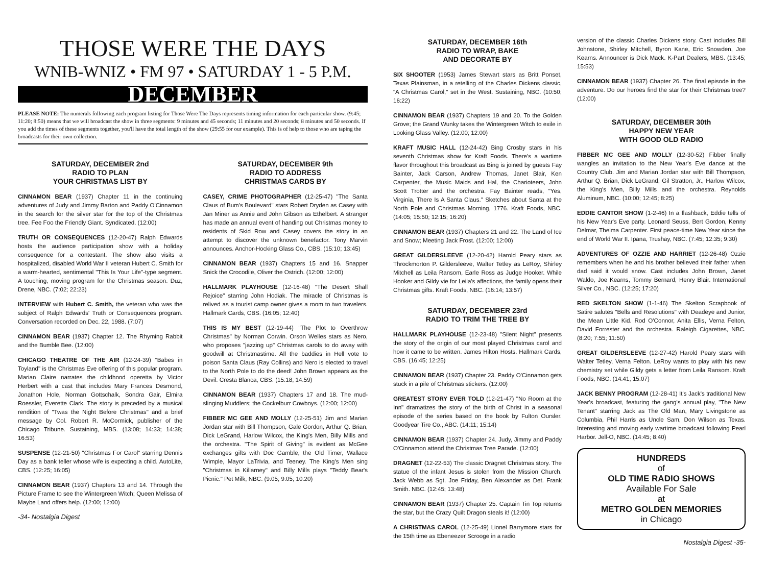THOSE WERE THE DAYS
WNIB-WNIZ • FM 97 • SATURDAY 1 - 5 P.M.
DECEMBER
PLEASE NOTE: The numerals following each program listing for Those Were The Days represents timing information for each particular show. (9:45; 11:20; 8:50) means that we will broadcast the show in three segments: 9 minutes and 45 seconds; 11 minutes and 20 seconds; 8 minutes and 50 seconds. If you add the times of these segments together, you'll have the total length of the show (29:55 for our example). This is of help to those who are taping the broadcasts for their own collection.
SATURDAY, DECEMBER 2nd
RADIO TO PLAN
YOUR CHRISTMAS LIST BY
CINNAMON BEAR (1937) Chapter 11 in the continuing adventures of Judy and Jimmy Barton and Paddy O'Cinnamon in the search for the silver star for the top of the Christmas tree. Fee Foo the Friendly Giant. Syndicated. (12:00)
TRUTH OR CONSEQUENCES (12-20-47) Ralph Edwards hosts the audience participation show with a holiday consequence for a contestant. The show also visits a hospitalized, disabled World War II veteran Hubert C. Smith for a warm-hearted, sentimental "This Is Your Life"-type segment. A touching, moving program for the Christmas season. Duz, Drene, NBC. (7:02; 22:23)
INTERVIEW with Hubert C. Smith, the veteran who was the subject of Ralph Edwards' Truth or Consequences program. Conversation recorded on Dec. 22, 1988. (7:07)
CINNAMON BEAR (1937) Chapter 12. The Rhyming Rabbit and the Bumble Bee. (12:00)
CHICAGO THEATRE OF THE AIR (12-24-39) "Babes in Toyland" is the Christmas Eve offering of this popular program. Marian Claire narrates the childhood operetta by Victor Herbert with a cast that includes Mary Frances Desmond, Jonathon Hole, Norman Gottschalk, Sondra Gair, Elmira Roessler, Everette Clark. The story is preceded by a musical rendition of "Twas the Night Before Christmas" and a brief message by Col. Robert R. McCormick, publisher of the Chicago Tribune. Sustaining, MBS. (13:08; 14:33; 14:38; 16:53)
SUSPENSE (12-21-50) "Christmas For Carol" starring Dennis Day as a bank teller whose wife is expecting a child. AutoLite, CBS. (12:25; 16:05)
CINNAMON BEAR (1937) Chapters 13 and 14. Through the Picture Frame to see the Wintergreen Witch; Queen Melissa of Maybe Land offers help. (12:00; 12:00)
-34- Nostalgia Digest
SATURDAY, DECEMBER 9th
RADIO TO ADDRESS
CHRISTMAS CARDS BY
CASEY, CRIME PHOTOGRAPHER (12-25-47) "The Santa Claus of Bum's Boulevard" stars Robert Dryden as Casey with Jan Miner as Annie and John Gibson as Ethelbert. A stranger has made an annual event of handing out Christmas money to residents of Skid Row and Casey covers the story in an attempt to discover the unknown benefactor. Tony Marvin announces. Anchor-Hocking Glass Co., CBS. (15:10; 13:45)
CINNAMON BEAR (1937) Chapters 15 and 16. Snapper Snick the Crocodile, Oliver the Ostrich. (12:00; 12:00)
HALLMARK PLAYHOUSE (12-16-48) "The Desert Shall Rejoice" starring John Hodiak. The miracle of Christmas is relived as a tourist camp owner gives a room to two travelers. Hallmark Cards, CBS. (16:05; 12:40)
THIS IS MY BEST (12-19-44) "The Plot to Overthrow Christmas" by Norman Corwin. Orson Welles stars as Nero, who proposes "jazzing up" Christmas carols to do away with goodwill at Christmastime. All the baddies in Hell vote to poison Santa Claus (Ray Collins) and Nero is elected to travel to the North Pole to do the deed! John Brown appears as the Devil. Cresta Blanca, CBS. (15:18; 14:59)
CINNAMON BEAR (1937) Chapters 17 and 18. The mud-slinging Muddlers; the Cockelburr Cowboys. (12:00; 12:00)
FIBBER MC GEE AND MOLLY (12-25-51) Jim and Marian Jordan star with Bill Thompson, Gale Gordon, Arthur Q. Brian, Dick LeGrand, Harlow Wilcox, the King's Men, Billy Mills and the orchestra. "The Spirit of Giving" is evident as McGee exchanges gifts with Doc Gamble, the Old Timer, Wallace Wimple, Mayor LaTrivia, and Teeney. The King's Men sing "Christmas in Killarney" and Billy Mills plays "Teddy Bear's Picnic." Pet Milk, NBC. (9:05; 9:05; 10:20)
SATURDAY, DECEMBER 16th
RADIO TO WRAP, BAKE
AND DECORATE BY
SIX SHOOTER (1953) James Stewart stars as Britt Ponset, Texas Plainsman, in a retelling of the Charles Dickens classic, "A Christmas Carol," set in the West. Sustaining, NBC. (10:50; 16:22)
CINNAMON BEAR (1937) Chapters 19 and 20. To the Golden Grove; the Grand Wunky takes the Wintergreen Witch to exile in Looking Glass Valley. (12:00; 12:00)
KRAFT MUSIC HALL (12-24-42) Bing Crosby stars in his seventh Christmas show for Kraft Foods. There's a wartime flavor throughout this broadcast as Bing is joined by guests Fay Bainter, Jack Carson, Andrew Thomas, Janet Blair, Ken Carpenter, the Music Maids and Hal, the Charioteers, John Scott Trotter and the orchestra. Fay Bainter reads, "Yes, Virginia, There Is A Santa Claus." Sketches about Santa at the North Pole and Christmas Morning, 1776. Kraft Foods, NBC. (14:05; 15:50; 12:15; 16:20)
CINNAMON BEAR (1937) Chapters 21 and 22. The Land of Ice and Snow; Meeting Jack Frost. (12:00; 12:00)
GREAT GILDERSLEEVE (12-20-42) Harold Peary stars as Throckmorton P. Gildersleeve, Walter Tetley as LeRoy, Shirley Mitchell as Leila Ransom, Earle Ross as Judge Hooker. While Hooker and Gildy vie for Leila's affections, the family opens their Christmas gifts. Kraft Foods, NBC. (16:14; 13:57)
SATURDAY, DECEMBER 23rd
RADIO TO TRIM THE TREE BY
HALLMARK PLAYHOUSE (12-23-48) "Silent Night" presents the story of the origin of our most played Christmas carol and how it came to be written. James Hilton Hosts. Hallmark Cards, CBS. (16:45; 12:25)
CINNAMON BEAR (1937) Chapter 23. Paddy O'Cinnamon gets stuck in a pile of Christmas stickers. (12:00)
GREATEST STORY EVER TOLD (12-21-47) "No Room at the Inn" dramatizes the story of the birth of Christ in a seasonal episode of the series based on the book by Fulton Oursler. Goodyear Tire Co., ABC. (14:11; 15:14)
CINNAMON BEAR (1937) Chapter 24. Judy, Jimmy and Paddy O'Cinnamon attend the Christmas Tree Parade. (12:00)
DRAGNET (12-22-53) The classic Dragnet Christmas story. The statue of the infant Jesus is stolen from the Mission Church. Jack Webb as Sgt. Joe Friday, Ben Alexander as Det. Frank Smith. NBC. (12:45; 13:48)
CINNAMON BEAR (1937) Chapter 25. Captain Tin Top returns the star, but the Crazy Quilt Dragon steals it! (12:00)
A CHRISTMAS CAROL (12-25-49) Lionel Barrymore stars for the 15th time as Ebeneezer Scrooge in a radio
version of the classic Charles Dickens story. Cast includes Bill Johnstone, Shirley Mitchell, Byron Kane, Eric Snowden, Joe Kearns. Announcer is Dick Mack. K-Part Dealers, MBS. (13:45; 15:53)
CINNAMON BEAR (1937) Chapter 26. The final episode in the adventure. Do our heroes find the star for their Christmas tree? (12:00)
SATURDAY, DECEMBER 30th
HAPPY NEW YEAR
WITH GOOD OLD RADIO
FIBBER MC GEE AND MOLLY (12-30-52) Fibber finally wangles an invitation to the New Year's Eve dance at the Country Club. Jim and Marian Jordan star with Bill Thompson, Arthur Q. Brian, Dick LeGrand, Gil Stratton, Jr., Harlow Wilcox, the King's Men, Billy Mills and the orchestra. Reynolds Aluminum, NBC. (10:00; 12:45; 8:25)
EDDIE CANTOR SHOW (1-2-46) In a flashback, Eddie tells of his New Year's Eve party. Leonard Seuss, Bert Gordon, Kenny Delmar, Thelma Carpenter. First peace-time New Year since the end of World War II. Ipana, Trushay, NBC. (7:45; 12:35; 9:30)
ADVENTURES OF OZZIE AND HARRIET (12-26-48) Ozzie remembers when he and his brother believed their father when dad said it would snow. Cast includes John Brown, Janet Waldo, Joe Kearns, Tommy Bernard, Henry Blair. International Silver Co., NBC. (12:25; 17:20)
RED SKELTON SHOW (1-1-46) The Skelton Scrapbook of Satire salutes "Bells and Resolutions" with Deadeye and Junior, the Mean Little Kid. Rod O'Connor, Anita Ellis, Verna Felton, David Forrester and the orchestra. Raleigh Cigarettes, NBC. (8:20; 7:55; 11:50)
GREAT GILDERSLEEVE (12-27-42) Harold Peary stars with Walter Tetley, Verna Felton. LeRoy wants to play with his new chemistry set while Gildy gets a letter from Leila Ransom. Kraft Foods, NBC. (14:41; 15:07)
JACK BENNY PROGRAM (12-28-41) It's Jack's traditional New Year's broadcast, featuring the gang's annual play, "The New Tenant" starring Jack as The Old Man, Mary Livingstone as Columbia, Phil Harris as Uncle Sam, Don Wilson as Texas. Interesting and moving early wartime broadcast following Pearl Harbor. Jell-O, NBC. (14:45; 8:40)
HUNDREDS
of
OLD TIME RADIO SHOWS
Available For Sale
at
METRO GOLDEN MEMORIES
in Chicago
Nostalgia Digest -35-